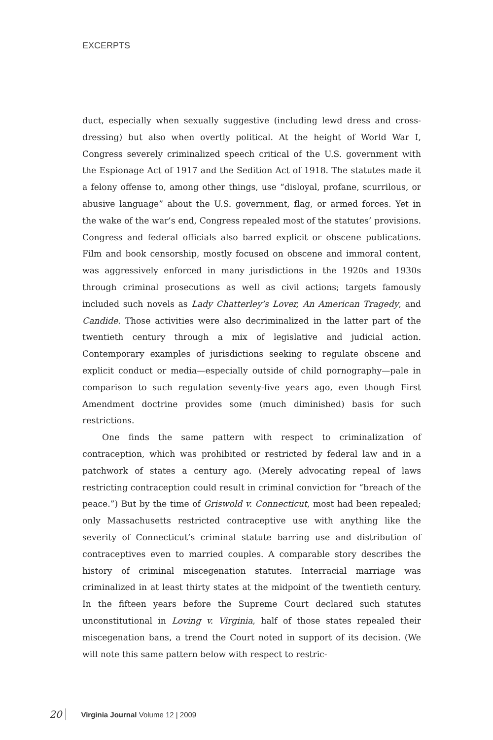EXCERPTS
duct, especially when sexually suggestive (including lewd dress and cross-dressing) but also when overtly political. At the height of World War I, Congress severely criminalized speech critical of the U.S. government with the Espionage Act of 1917 and the Sedition Act of 1918. The statutes made it a felony offense to, among other things, use “disloyal, profane, scurrilous, or abusive language” about the U.S. government, flag, or armed forces. Yet in the wake of the war’s end, Congress repealed most of the statutes’ provisions. Congress and federal officials also barred explicit or obscene publications. Film and book censorship, mostly focused on obscene and immoral content, was aggressively enforced in many jurisdictions in the 1920s and 1930s through criminal prosecutions as well as civil actions; targets famously included such novels as Lady Chatterley’s Lover, An American Tragedy, and Candide. Those activities were also decriminalized in the latter part of the twentieth century through a mix of legislative and judicial action. Contemporary examples of jurisdictions seeking to regulate obscene and explicit conduct or media—especially outside of child pornography—pale in comparison to such regulation seventy-five years ago, even though First Amendment doctrine provides some (much diminished) basis for such restrictions.
One finds the same pattern with respect to criminalization of contraception, which was prohibited or restricted by federal law and in a patchwork of states a century ago. (Merely advocating repeal of laws restricting contraception could result in criminal conviction for “breach of the peace.”) But by the time of Griswold v. Connecticut, most had been repealed; only Massachusetts restricted contraceptive use with anything like the severity of Connecticut’s criminal statute barring use and distribution of contraceptives even to married couples. A comparable story describes the history of criminal miscegenation statutes. Interracial marriage was criminalized in at least thirty states at the midpoint of the twentieth century. In the fifteen years before the Supreme Court declared such statutes unconstitutional in Loving v. Virginia, half of those states repealed their miscegenation bans, a trend the Court noted in support of its decision. (We will note this same pattern below with respect to restric-
20 Virginia Journal Volume 12 | 2009